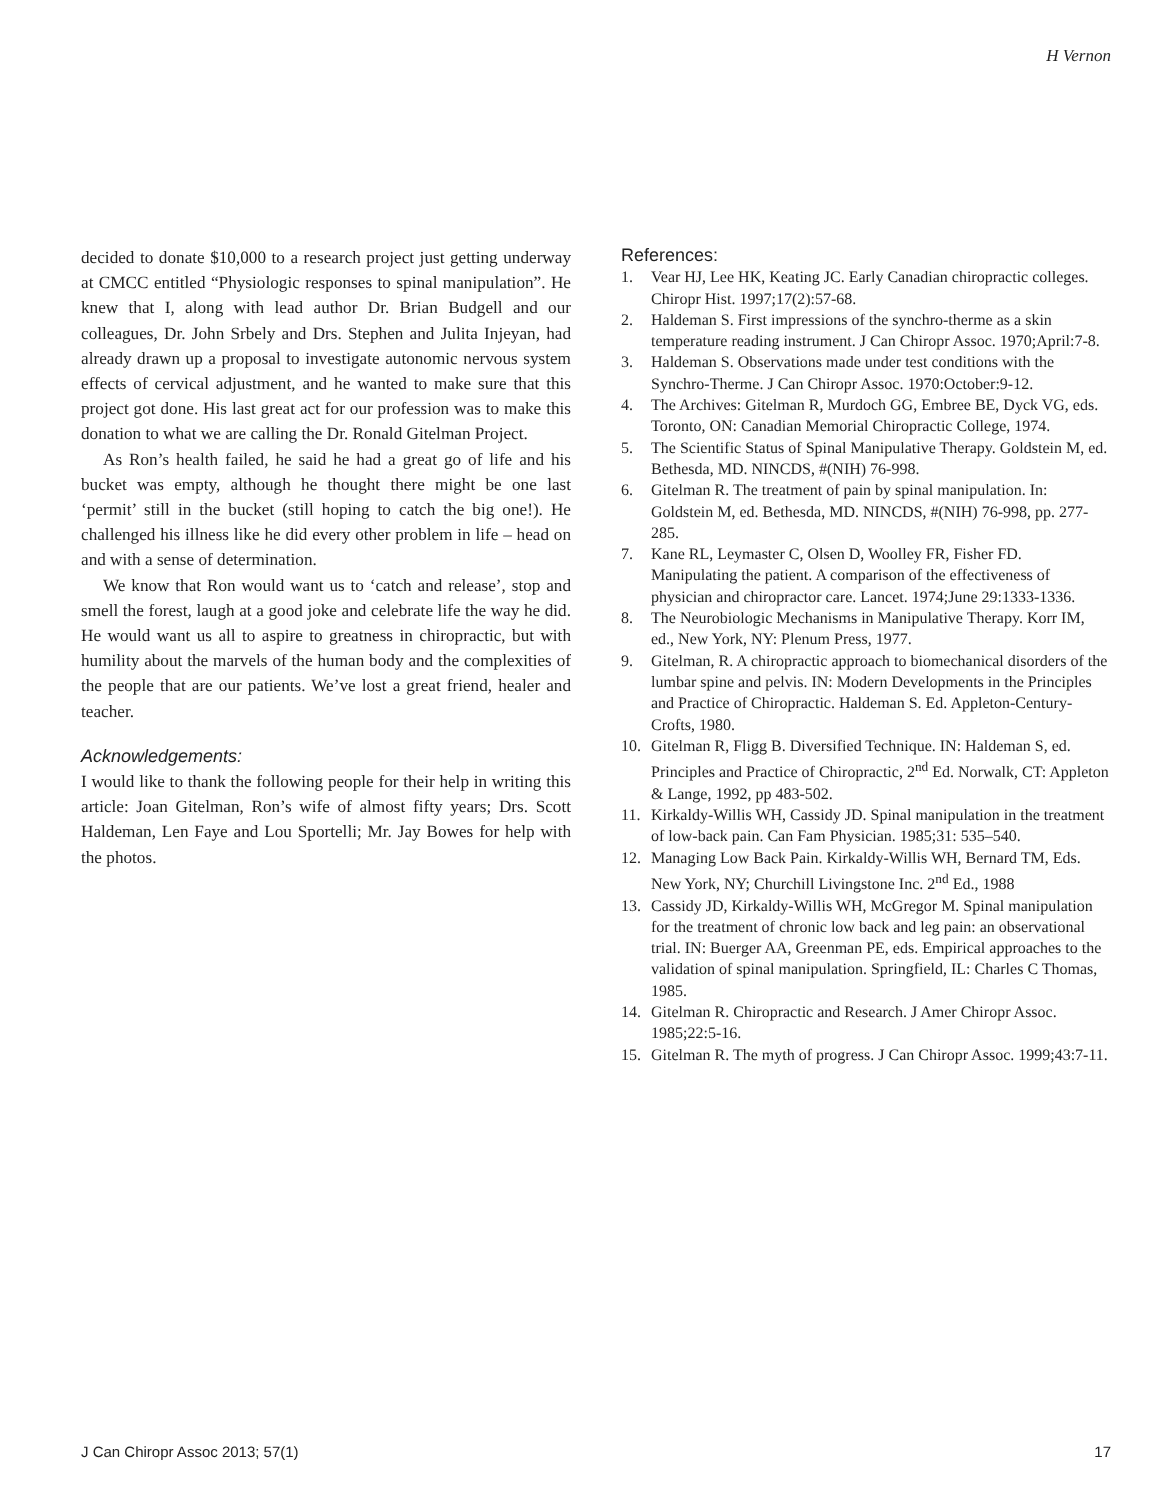H Vernon
decided to donate $10,000 to a research project just getting underway at CMCC entitled “Physiologic responses to spinal manipulation”. He knew that I, along with lead author Dr. Brian Budgell and our colleagues, Dr. John Srbely and Drs. Stephen and Julita Injeyan, had already drawn up a proposal to investigate autonomic nervous system effects of cervical adjustment, and he wanted to make sure that this project got done. His last great act for our profession was to make this donation to what we are calling the Dr. Ronald Gitelman Project.
As Ron’s health failed, he said he had a great go of life and his bucket was empty, although he thought there might be one last ‘permit’ still in the bucket (still hoping to catch the big one!). He challenged his illness like he did every other problem in life – head on and with a sense of determination.
We know that Ron would want us to ‘catch and release’, stop and smell the forest, laugh at a good joke and celebrate life the way he did. He would want us all to aspire to greatness in chiropractic, but with humility about the marvels of the human body and the complexities of the people that are our patients. We’ve lost a great friend, healer and teacher.
Acknowledgements:
I would like to thank the following people for their help in writing this article: Joan Gitelman, Ron’s wife of almost fifty years; Drs. Scott Haldeman, Len Faye and Lou Sportelli; Mr. Jay Bowes for help with the photos.
References:
1. Vear HJ, Lee HK, Keating JC. Early Canadian chiropractic colleges. Chiropr Hist. 1997;17(2):57-68.
2. Haldeman S. First impressions of the synchro-therme as a skin temperature reading instrument. J Can Chiropr Assoc. 1970;April:7-8.
3. Haldeman S. Observations made under test conditions with the Synchro-Therme. J Can Chiropr Assoc. 1970:October:9-12.
4. The Archives: Gitelman R, Murdoch GG, Embree BE, Dyck VG, eds. Toronto, ON: Canadian Memorial Chiropractic College, 1974.
5. The Scientific Status of Spinal Manipulative Therapy. Goldstein M, ed. Bethesda, MD. NINCDS, #(NIH) 76-998.
6. Gitelman R. The treatment of pain by spinal manipulation. In: Goldstein M, ed. Bethesda, MD. NINCDS, #(NIH) 76-998, pp. 277-285.
7. Kane RL, Leymaster C, Olsen D, Woolley FR, Fisher FD. Manipulating the patient. A comparison of the effectiveness of physician and chiropractor care. Lancet. 1974;June 29:1333-1336.
8. The Neurobiologic Mechanisms in Manipulative Therapy. Korr IM, ed., New York, NY: Plenum Press, 1977.
9. Gitelman, R. A chiropractic approach to biomechanical disorders of the lumbar spine and pelvis. IN: Modern Developments in the Principles and Practice of Chiropractic. Haldeman S. Ed. Appleton-Century-Crofts, 1980.
10. Gitelman R, Fligg B. Diversified Technique. IN: Haldeman S, ed. Principles and Practice of Chiropractic, 2<sup>nd</sup> Ed. Norwalk, CT: Appleton & Lange, 1992, pp 483-502.
11. Kirkaldy-Willis WH, Cassidy JD. Spinal manipulation in the treatment of low-back pain. Can Fam Physician. 1985;31: 535–540.
12. Managing Low Back Pain. Kirkaldy-Willis WH, Bernard TM, Eds. New York, NY; Churchill Livingstone Inc. 2<sup>nd</sup> Ed., 1988
13. Cassidy JD, Kirkaldy-Willis WH, McGregor M. Spinal manipulation for the treatment of chronic low back and leg pain: an observational trial. IN: Buerger AA, Greenman PE, eds. Empirical approaches to the validation of spinal manipulation. Springfield, IL: Charles C Thomas, 1985.
14. Gitelman R. Chiropractic and Research. J Amer Chiropr Assoc. 1985;22:5-16.
15. Gitelman R. The myth of progress. J Can Chiropr Assoc. 1999;43:7-11.
J Can Chiropr Assoc 2013; 57(1) 17